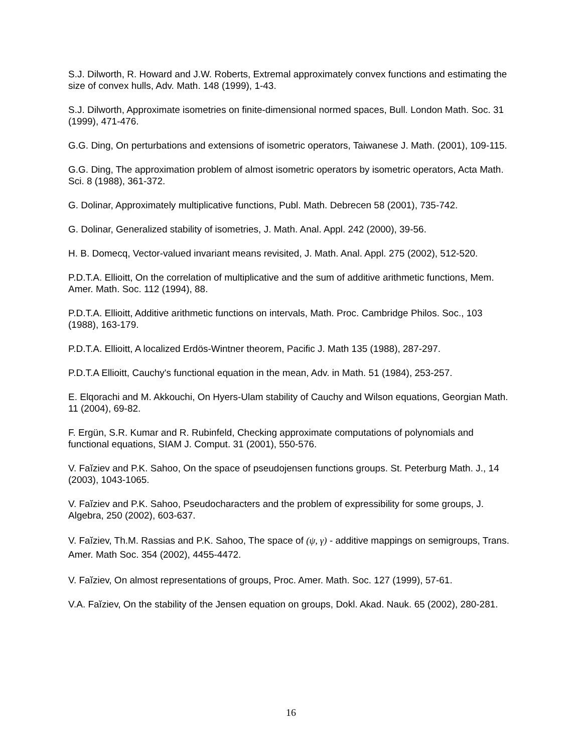S.J. Dilworth, R. Howard and J.W. Roberts, Extremal approximately convex functions and estimating the size of convex hulls, Adv. Math. 148 (1999), 1-43.
S.J. Dilworth, Approximate isometries on finite-dimensional normed spaces, Bull. London Math. Soc. 31 (1999), 471-476.
G.G. Ding, On perturbations and extensions of isometric operators, Taiwanese J. Math. (2001), 109-115.
G.G. Ding, The approximation problem of almost isometric operators by isometric operators, Acta Math. Sci. 8 (1988), 361-372.
G. Dolinar, Approximately multiplicative functions, Publ. Math. Debrecen 58 (2001), 735-742.
G. Dolinar, Generalized stability of isometries, J. Math. Anal. Appl. 242 (2000), 39-56.
H. B. Domecq, Vector-valued invariant means revisited, J. Math. Anal. Appl. 275 (2002), 512-520.
P.D.T.A. Ellioitt, On the correlation of multiplicative and the sum of additive arithmetic functions, Mem. Amer. Math. Soc. 112 (1994), 88.
P.D.T.A. Ellioitt, Additive arithmetic functions on intervals, Math. Proc. Cambridge Philos. Soc., 103 (1988), 163-179.
P.D.T.A. Ellioitt, A localized Erdös-Wintner theorem, Pacific J. Math 135 (1988), 287-297.
P.D.T.A Ellioitt, Cauchy's functional equation in the mean, Adv. in Math. 51 (1984), 253-257.
E. Elqorachi and M. Akkouchi, On Hyers-Ulam stability of Cauchy and Wilson equations, Georgian Math. 11 (2004), 69-82.
F. Ergün, S.R. Kumar and R. Rubinfeld, Checking approximate computations of polynomials and functional equations, SIAM J. Comput. 31 (2001), 550-576.
V. Faĭziev and P.K. Sahoo, On the space of pseudojensen functions groups. St. Peterburg Math. J., 14 (2003), 1043-1065.
V. Faĭziev and P.K. Sahoo, Pseudocharacters and the problem of expressibility for some groups, J. Algebra, 250 (2002), 603-637.
V. Faĭziev, Th.M. Rassias and P.K. Sahoo, The space of (ψ, γ) - additive mappings on semigroups, Trans. Amer. Math Soc. 354 (2002), 4455-4472.
V. Faĭziev, On almost representations of groups, Proc. Amer. Math. Soc. 127 (1999), 57-61.
V.A. Faĭziev, On the stability of the Jensen equation on groups, Dokl. Akad. Nauk. 65 (2002), 280-281.
16